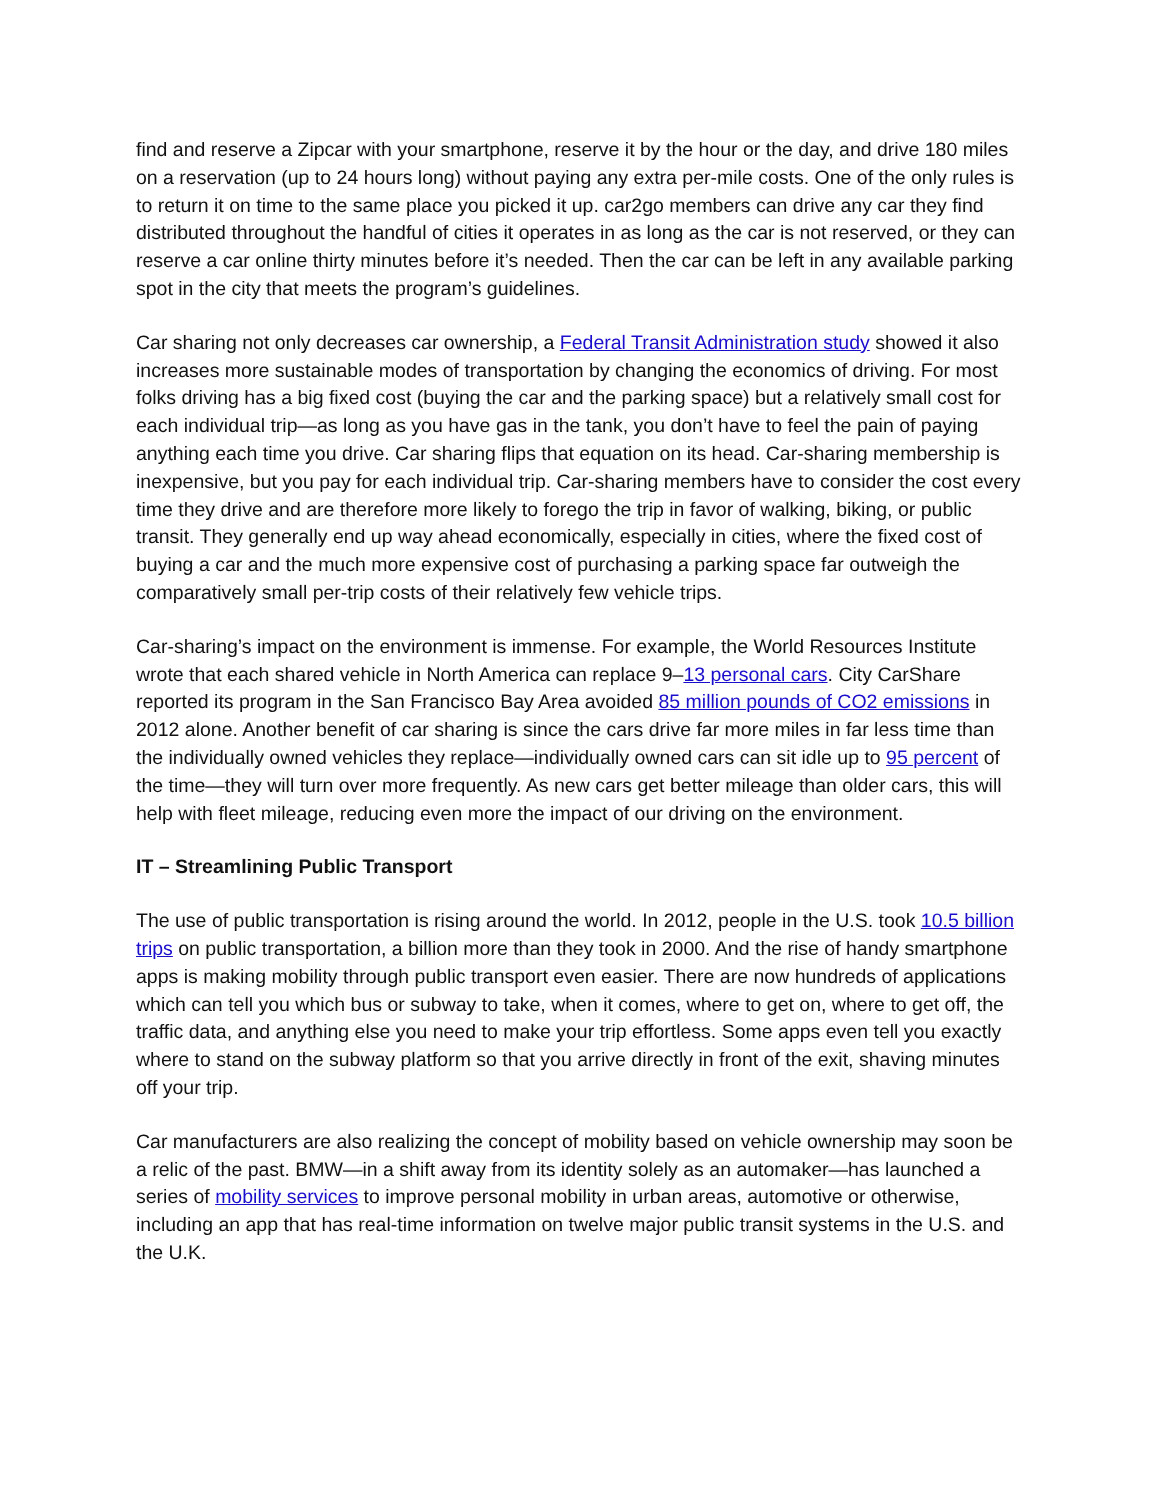find and reserve a Zipcar with your smartphone, reserve it by the hour or the day, and drive 180 miles on a reservation (up to 24 hours long) without paying any extra per-mile costs. One of the only rules is to return it on time to the same place you picked it up. car2go members can drive any car they find distributed throughout the handful of cities it operates in as long as the car is not reserved, or they can reserve a car online thirty minutes before it’s needed. Then the car can be left in any available parking spot in the city that meets the program’s guidelines.
Car sharing not only decreases car ownership, a Federal Transit Administration study showed it also increases more sustainable modes of transportation by changing the economics of driving. For most folks driving has a big fixed cost (buying the car and the parking space) but a relatively small cost for each individual trip—as long as you have gas in the tank, you don’t have to feel the pain of paying anything each time you drive. Car sharing flips that equation on its head. Car-sharing membership is inexpensive, but you pay for each individual trip. Car-sharing members have to consider the cost every time they drive and are therefore more likely to forego the trip in favor of walking, biking, or public transit. They generally end up way ahead economically, especially in cities, where the fixed cost of buying a car and the much more expensive cost of purchasing a parking space far outweigh the comparatively small per-trip costs of their relatively few vehicle trips.
Car-sharing’s impact on the environment is immense. For example, the World Resources Institute wrote that each shared vehicle in North America can replace 9–13 personal cars. City CarShare reported its program in the San Francisco Bay Area avoided 85 million pounds of CO2 emissions in 2012 alone. Another benefit of car sharing is since the cars drive far more miles in far less time than the individually owned vehicles they replace—individually owned cars can sit idle up to 95 percent of the time—they will turn over more frequently. As new cars get better mileage than older cars, this will help with fleet mileage, reducing even more the impact of our driving on the environment.
IT – Streamlining Public Transport
The use of public transportation is rising around the world. In 2012, people in the U.S. took 10.5 billion trips on public transportation, a billion more than they took in 2000. And the rise of handy smartphone apps is making mobility through public transport even easier. There are now hundreds of applications which can tell you which bus or subway to take, when it comes, where to get on, where to get off, the traffic data, and anything else you need to make your trip effortless. Some apps even tell you exactly where to stand on the subway platform so that you arrive directly in front of the exit, shaving minutes off your trip.
Car manufacturers are also realizing the concept of mobility based on vehicle ownership may soon be a relic of the past. BMW—in a shift away from its identity solely as an automaker—has launched a series of mobility services to improve personal mobility in urban areas, automotive or otherwise, including an app that has real-time information on twelve major public transit systems in the U.S. and the U.K.